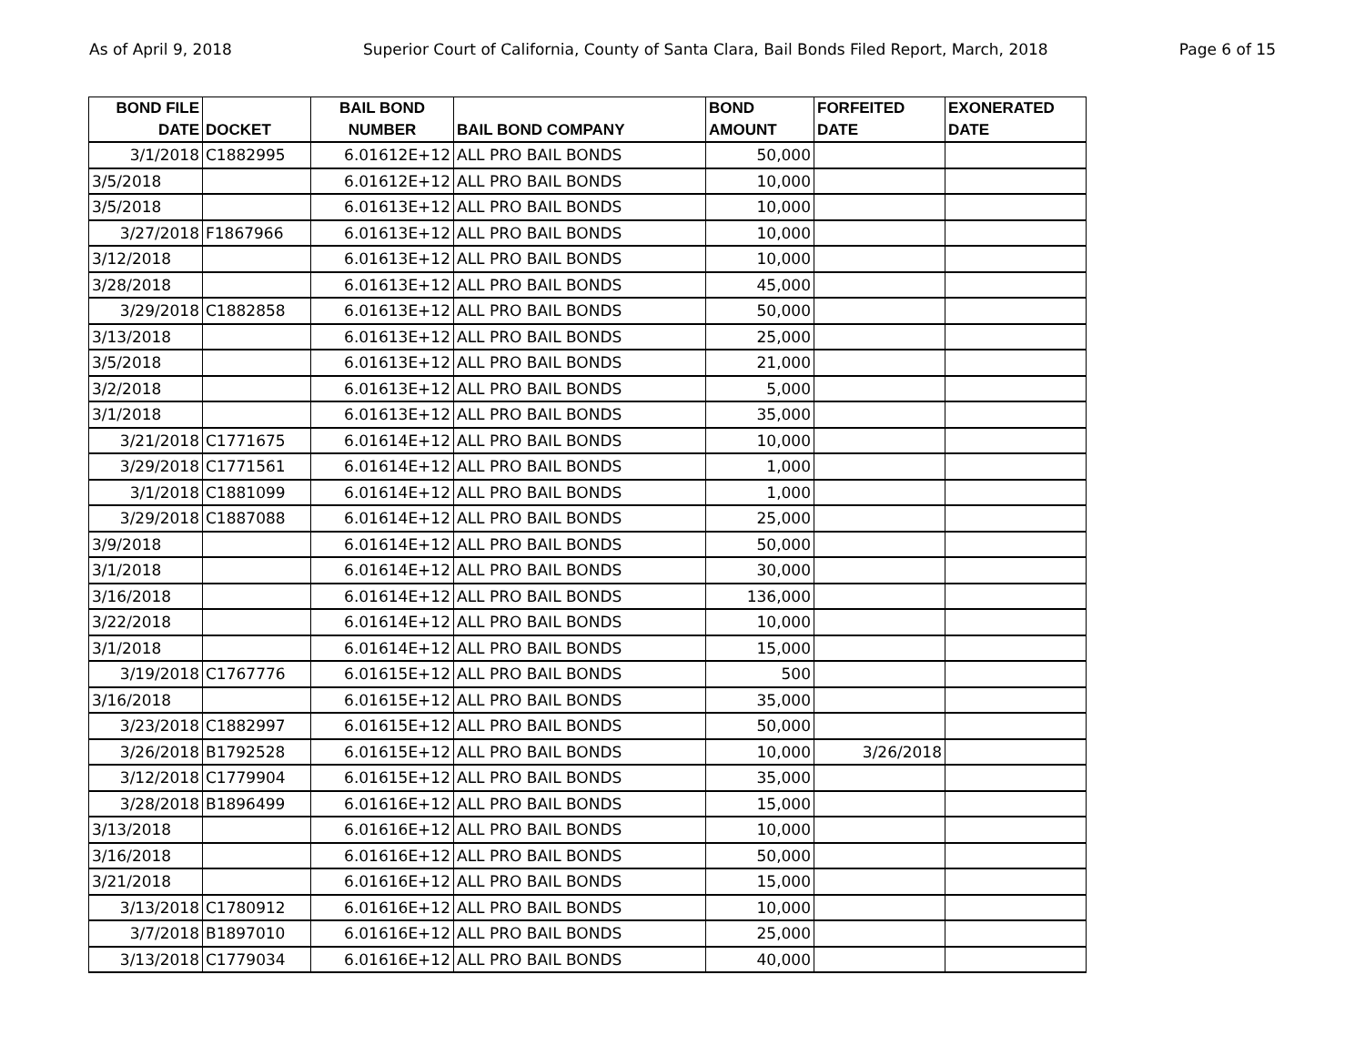As of April 9, 2018 Superior Court of California, County of Santa Clara, Bail Bonds Filed Report, March, 2018 Page 6 of 15
| BOND FILE DATE | DOCKET | BAIL BOND NUMBER | BAIL BOND COMPANY | BOND AMOUNT | FORFEITED DATE | EXONERATED DATE |
| --- | --- | --- | --- | --- | --- | --- |
| 3/1/2018 | C1882995 | 6.01612E+12 | ALL PRO BAIL BONDS | 50,000 | | |
| 3/5/2018 | | 6.01612E+12 | ALL PRO BAIL BONDS | 10,000 | | |
| 3/5/2018 | | 6.01613E+12 | ALL PRO BAIL BONDS | 10,000 | | |
| 3/27/2018 | F1867966 | 6.01613E+12 | ALL PRO BAIL BONDS | 10,000 | | |
| 3/12/2018 | | 6.01613E+12 | ALL PRO BAIL BONDS | 10,000 | | |
| 3/28/2018 | | 6.01613E+12 | ALL PRO BAIL BONDS | 45,000 | | |
| 3/29/2018 | C1882858 | 6.01613E+12 | ALL PRO BAIL BONDS | 50,000 | | |
| 3/13/2018 | | 6.01613E+12 | ALL PRO BAIL BONDS | 25,000 | | |
| 3/5/2018 | | 6.01613E+12 | ALL PRO BAIL BONDS | 21,000 | | |
| 3/2/2018 | | 6.01613E+12 | ALL PRO BAIL BONDS | 5,000 | | |
| 3/1/2018 | | 6.01613E+12 | ALL PRO BAIL BONDS | 35,000 | | |
| 3/21/2018 | C1771675 | 6.01614E+12 | ALL PRO BAIL BONDS | 10,000 | | |
| 3/29/2018 | C1771561 | 6.01614E+12 | ALL PRO BAIL BONDS | 1,000 | | |
| 3/1/2018 | C1881099 | 6.01614E+12 | ALL PRO BAIL BONDS | 1,000 | | |
| 3/29/2018 | C1887088 | 6.01614E+12 | ALL PRO BAIL BONDS | 25,000 | | |
| 3/9/2018 | | 6.01614E+12 | ALL PRO BAIL BONDS | 50,000 | | |
| 3/1/2018 | | 6.01614E+12 | ALL PRO BAIL BONDS | 30,000 | | |
| 3/16/2018 | | 6.01614E+12 | ALL PRO BAIL BONDS | 136,000 | | |
| 3/22/2018 | | 6.01614E+12 | ALL PRO BAIL BONDS | 10,000 | | |
| 3/1/2018 | | 6.01614E+12 | ALL PRO BAIL BONDS | 15,000 | | |
| 3/19/2018 | C1767776 | 6.01615E+12 | ALL PRO BAIL BONDS | 500 | | |
| 3/16/2018 | | 6.01615E+12 | ALL PRO BAIL BONDS | 35,000 | | |
| 3/23/2018 | C1882997 | 6.01615E+12 | ALL PRO BAIL BONDS | 50,000 | | |
| 3/26/2018 | B1792528 | 6.01615E+12 | ALL PRO BAIL BONDS | 10,000 | 3/26/2018 | |
| 3/12/2018 | C1779904 | 6.01615E+12 | ALL PRO BAIL BONDS | 35,000 | | |
| 3/28/2018 | B1896499 | 6.01616E+12 | ALL PRO BAIL BONDS | 15,000 | | |
| 3/13/2018 | | 6.01616E+12 | ALL PRO BAIL BONDS | 10,000 | | |
| 3/16/2018 | | 6.01616E+12 | ALL PRO BAIL BONDS | 50,000 | | |
| 3/21/2018 | | 6.01616E+12 | ALL PRO BAIL BONDS | 15,000 | | |
| 3/13/2018 | C1780912 | 6.01616E+12 | ALL PRO BAIL BONDS | 10,000 | | |
| 3/7/2018 | B1897010 | 6.01616E+12 | ALL PRO BAIL BONDS | 25,000 | | |
| 3/13/2018 | C1779034 | 6.01616E+12 | ALL PRO BAIL BONDS | 40,000 | | |